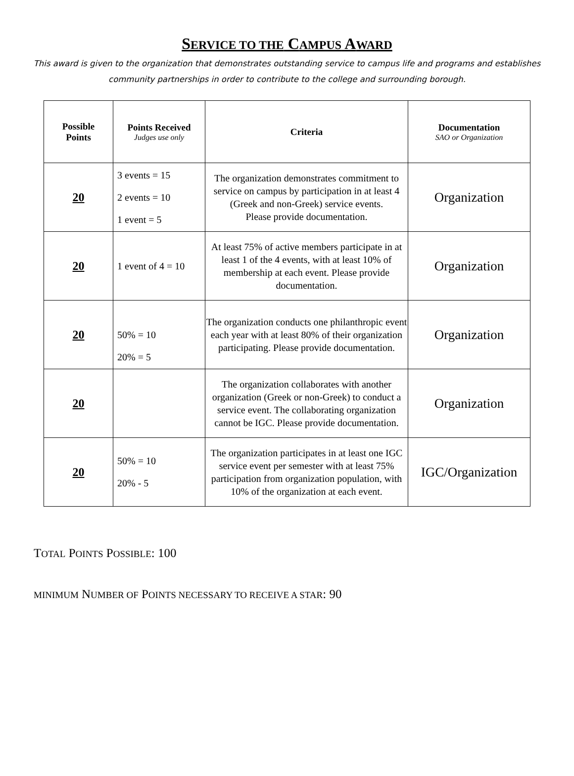SERVICE TO THE CAMPUS AWARD
This award is given to the organization that demonstrates outstanding service to campus life and programs and establishes community partnerships in order to contribute to the college and surrounding borough.
| Possible Points | Points Received Judges use only | Criteria | Documentation SAO or Organization |
| --- | --- | --- | --- |
| 20 | 3 events = 15 2 events = 10 1 event = 5 | The organization demonstrates commitment to service on campus by participation in at least 4 (Greek and non-Greek) service events. Please provide documentation. | Organization |
| 20 | 1 event of 4 = 10 | At least 75% of active members participate in at least 1 of the 4 events, with at least 10% of membership at each event. Please provide documentation. | Organization |
| 20 | 50% = 10 20% = 5 | The organization conducts one philanthropic event each year with at least 80% of their organization participating. Please provide documentation. | Organization |
| 20 | | The organization collaborates with another organization (Greek or non-Greek) to conduct a service event. The collaborating organization cannot be IGC. Please provide documentation. | Organization |
| 20 | 50% = 10 20% - 5 | The organization participates in at least one IGC service event per semester with at least 75% participation from organization population, with 10% of the organization at each event. | IGC/Organization |
TOTAL POINTS POSSIBLE: 100
MINIMUM NUMBER OF POINTS NECESSARY TO RECEIVE A STAR: 90